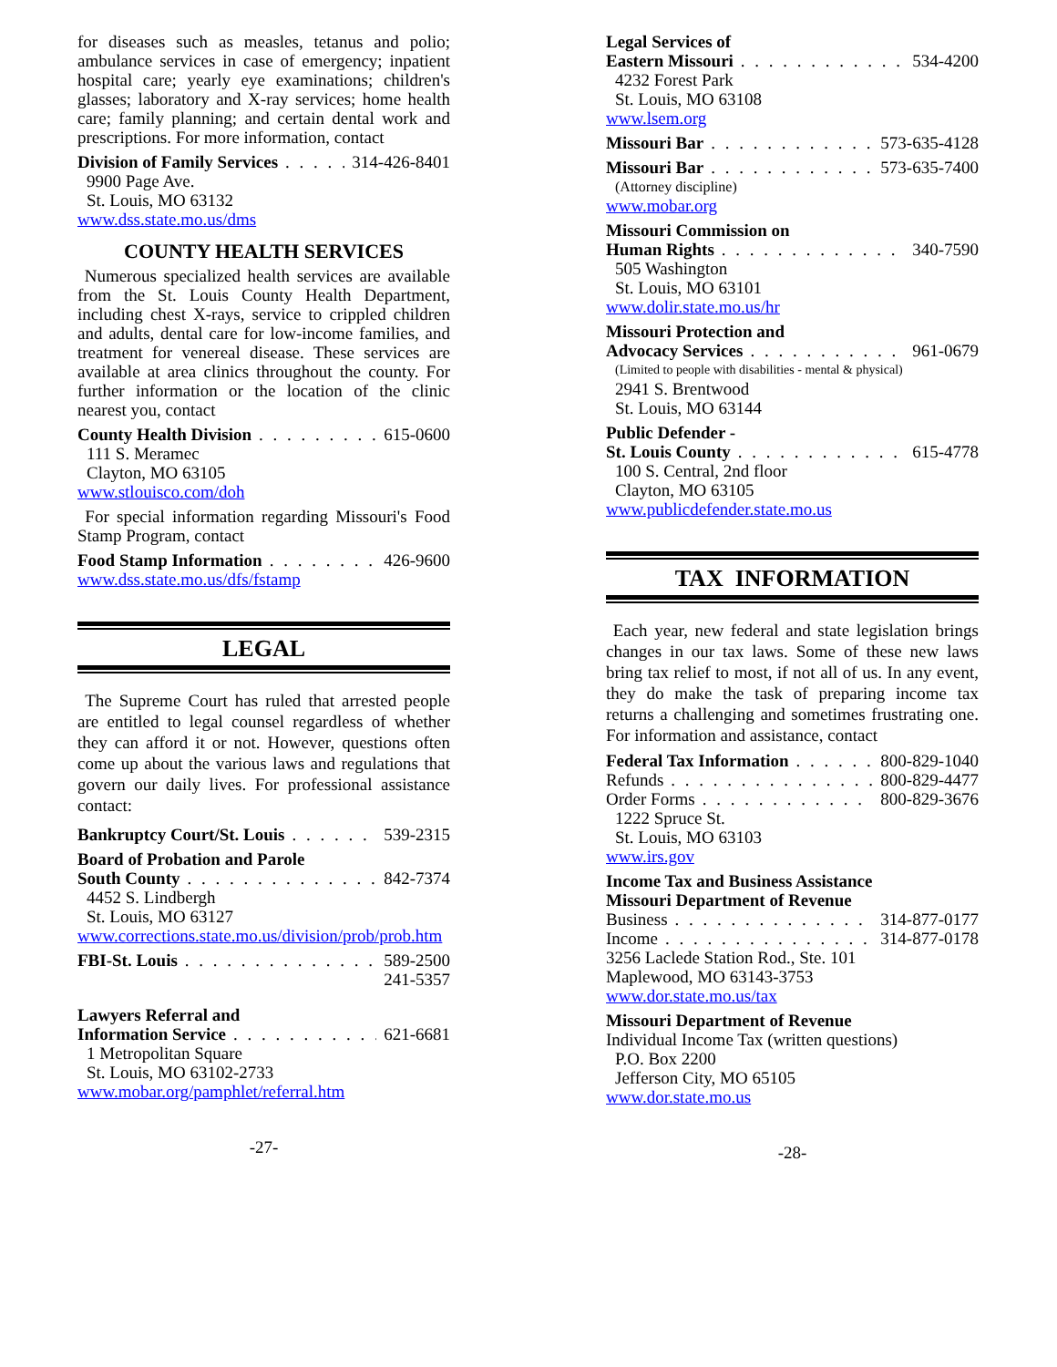for diseases such as measles, tetanus and polio; ambulance services in case of emergency; inpatient hospital care; yearly eye examinations; children's glasses; laboratory and X-ray services; home health care; family planning; and certain dental work and prescriptions. For more information, contact
Division of Family Services 314-426-8401
9900 Page Ave.
St. Louis, MO 63132
www.dss.state.mo.us/dms
COUNTY HEALTH SERVICES
Numerous specialized health services are available from the St. Louis County Health Department, including chest X-rays, service to crippled children and adults, dental care for low-income families, and treatment for venereal disease. These services are available at area clinics throughout the county. For further information or the location of the clinic nearest you, contact
County Health Division 615-0600
111 S. Meramec
Clayton, MO 63105
www.stlouisco.com/doh
For special information regarding Missouri's Food Stamp Program, contact
Food Stamp Information 426-9600
www.dss.state.mo.us/dfs/fstamp
LEGAL
The Supreme Court has ruled that arrested people are entitled to legal counsel regardless of whether they can afford it or not. However, questions often come up about the various laws and regulations that govern our daily lives. For professional assistance contact:
Bankruptcy Court/St. Louis 539-2315
Board of Probation and Parole
South County 842-7374
4452 S. Lindbergh
St. Louis, MO 63127
www.corrections.state.mo.us/division/prob/prob.htm
FBI-St. Louis 589-2500
241-5357
Lawyers Referral and
Information Service 621-6681
1 Metropolitan Square
St. Louis, MO 63102-2733
www.mobar.org/pamphlet/referral.htm
-27-
Legal Services of
Eastern Missouri 534-4200
4232 Forest Park
St. Louis, MO 63108
www.lsem.org
Missouri Bar 573-635-4128
Missouri Bar 573-635-7400
(Attorney discipline)
www.mobar.org
Missouri Commission on
Human Rights 340-7590
505 Washington
St. Louis, MO 63101
www.dolir.state.mo.us/hr
Missouri Protection and
Advocacy Services 961-0679
(Limited to people with disabilities - mental & physical)
2941 S. Brentwood
St. Louis, MO 63144
Public Defender -
St. Louis County 615-4778
100 S. Central, 2nd floor
Clayton, MO 63105
www.publicdefender.state.mo.us
TAX INFORMATION
Each year, new federal and state legislation brings changes in our tax laws. Some of these new laws bring tax relief to most, if not all of us. In any event, they do make the task of preparing income tax returns a challenging and sometimes frustrating one. For information and assistance, contact
Federal Tax Information 800-829-1040
Refunds 800-829-4477
Order Forms 800-829-3676
1222 Spruce St.
St. Louis, MO 63103
www.irs.gov
Income Tax and Business Assistance
Missouri Department of Revenue
Business 314-877-0177
Income 314-877-0178
3256 Laclede Station Rod., Ste. 101
Maplewood, MO 63143-3753
www.dor.state.mo.us/tax
Missouri Department of Revenue
Individual Income Tax (written questions)
P.O. Box 2200
Jefferson City, MO 65105
www.dor.state.mo.us
-28-